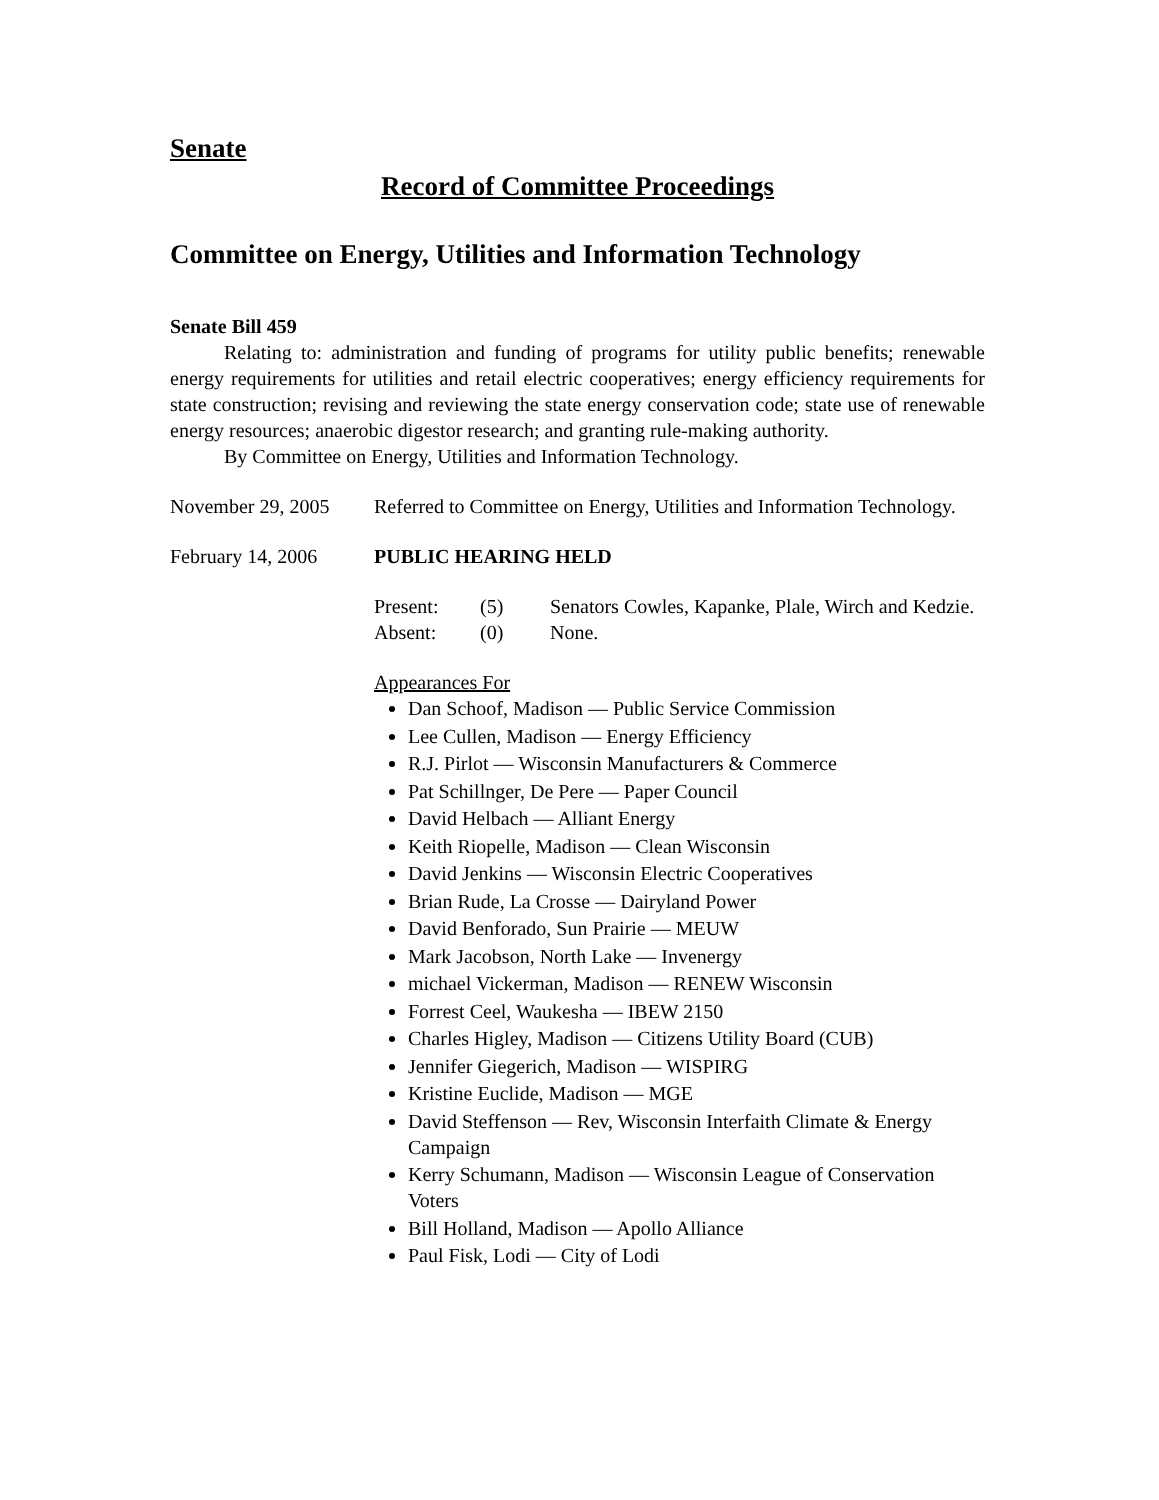Senate
Record of Committee Proceedings
Committee on Energy, Utilities and Information Technology
Senate Bill 459
Relating to: administration and funding of programs for utility public benefits; renewable energy requirements for utilities and retail electric cooperatives; energy efficiency requirements for state construction; revising and reviewing the state energy conservation code; state use of renewable energy resources; anaerobic digestor research; and granting rule-making authority.
By Committee on Energy, Utilities and Information Technology.
November 29, 2005 Referred to Committee on Energy, Utilities and Information Technology.
February 14, 2006 PUBLIC HEARING HELD
Present:
(5)
Senators Cowles, Kapanke, Plale, Wirch and Kedzie.
Absent:
(0)
None.
Appearances For
Dan Schoof, Madison — Public Service Commission
Lee Cullen, Madison — Energy Efficiency
R.J. Pirlot — Wisconsin Manufacturers & Commerce
Pat Schillnger, De Pere — Paper Council
David Helbach — Alliant Energy
Keith Riopelle, Madison — Clean Wisconsin
David Jenkins — Wisconsin Electric Cooperatives
Brian Rude, La Crosse — Dairyland Power
David Benforado, Sun Prairie — MEUW
Mark Jacobson, North Lake — Invenergy
michael Vickerman, Madison — RENEW Wisconsin
Forrest Ceel, Waukesha — IBEW 2150
Charles Higley, Madison — Citizens Utility Board (CUB)
Jennifer Giegerich, Madison — WISPIRG
Kristine Euclide, Madison — MGE
David Steffenson — Rev, Wisconsin Interfaith Climate & Energy Campaign
Kerry Schumann, Madison — Wisconsin League of Conservation Voters
Bill Holland, Madison — Apollo Alliance
Paul Fisk, Lodi — City of Lodi